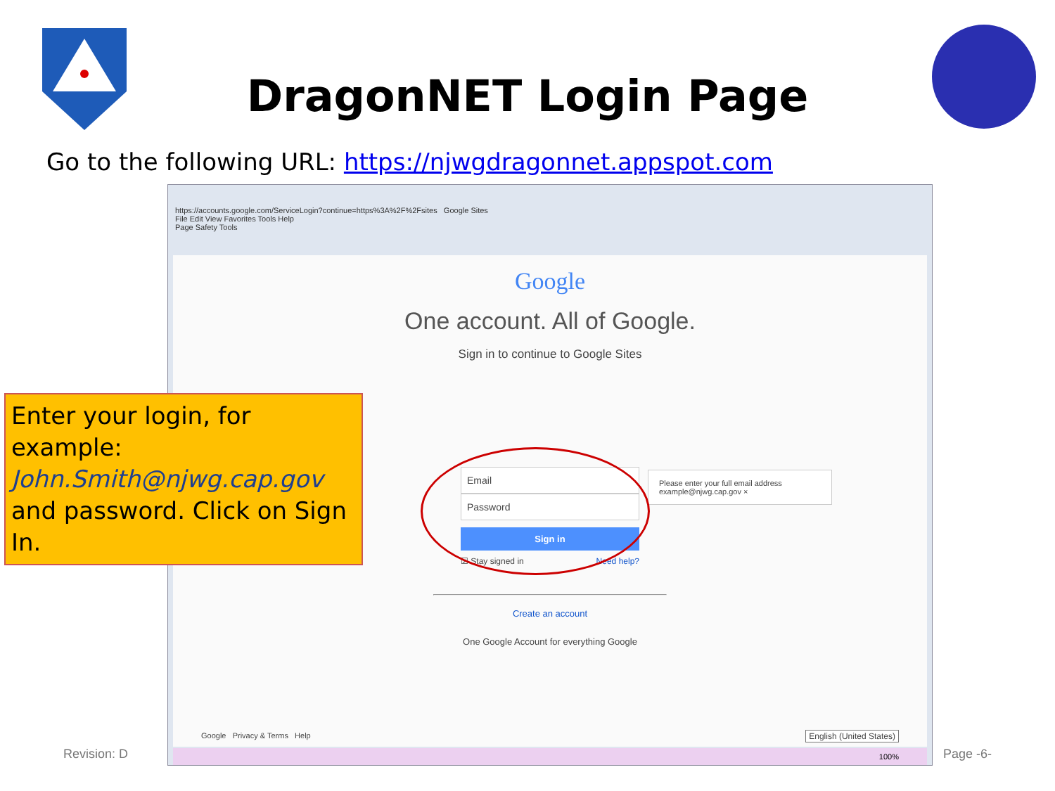DragonNET Login Page
Go to the following URL: https://njwgdragonnet.appspot.com
https://accounts.google.com/ServiceLogin?continue=https%3A%2F%2Fsites Google Sites
File Edit View Favorites Tools Help
Page Safety Tools
Google
One account. All of Google.
Sign in to continue to Google Sites
Email
Password
Sign in
☑ Stay signed in Need help?
Please enter your full email address
example@njwg.cap.gov ×
Create an account
One Google Account for everything Google
Google Privacy & Terms Help
English (United States)
100%
Enter your login, for example:
John.Smith@njwg.cap.gov
and password. Click on Sign In.
Revision: D Page -6-